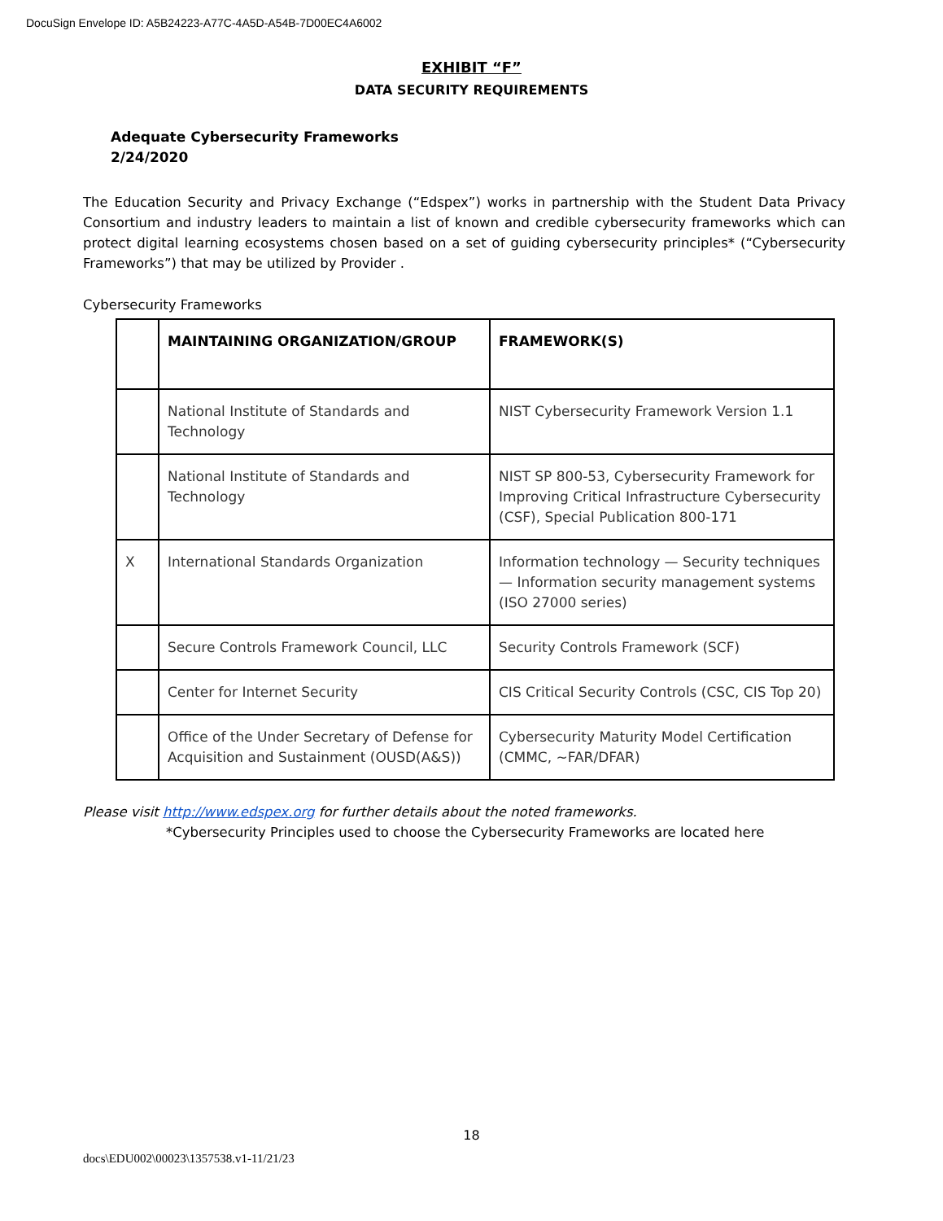DocuSign Envelope ID: A5B24223-A77C-4A5D-A54B-7D00EC4A6002
EXHIBIT “F”
DATA SECURITY REQUIREMENTS
Adequate Cybersecurity Frameworks
2/24/2020
The Education Security and Privacy Exchange (“Edspex”) works in partnership with the Student Data Privacy Consortium and industry leaders to maintain a list of known and credible cybersecurity frameworks which can protect digital learning ecosystems chosen based on a set of guiding cybersecurity principles* (“Cybersecurity Frameworks”) that may be utilized by Provider .
Cybersecurity Frameworks
| | MAINTAINING ORGANIZATION/GROUP | FRAMEWORK(S) |
| --- | --- | --- |
| | National Institute of Standards and Technology | NIST Cybersecurity Framework Version 1.1 |
| | National Institute of Standards and Technology | NIST SP 800-53, Cybersecurity Framework for Improving Critical Infrastructure Cybersecurity (CSF), Special Publication 800-171 |
| X | International Standards Organization | Information technology — Security techniques — Information security management systems (ISO 27000 series) |
| | Secure Controls Framework Council, LLC | Security Controls Framework (SCF) |
| | Center for Internet Security | CIS Critical Security Controls (CSC, CIS Top 20) |
| | Office of the Under Secretary of Defense for Acquisition and Sustainment (OUSD(A&S)) | Cybersecurity Maturity Model Certification (CMMC, ~FAR/DFAR) |
Please visit http://www.edspex.org for further details about the noted frameworks.
*Cybersecurity Principles used to choose the Cybersecurity Frameworks are located here
18
docs\EDU002\00023\1357538.v1-11/21/23